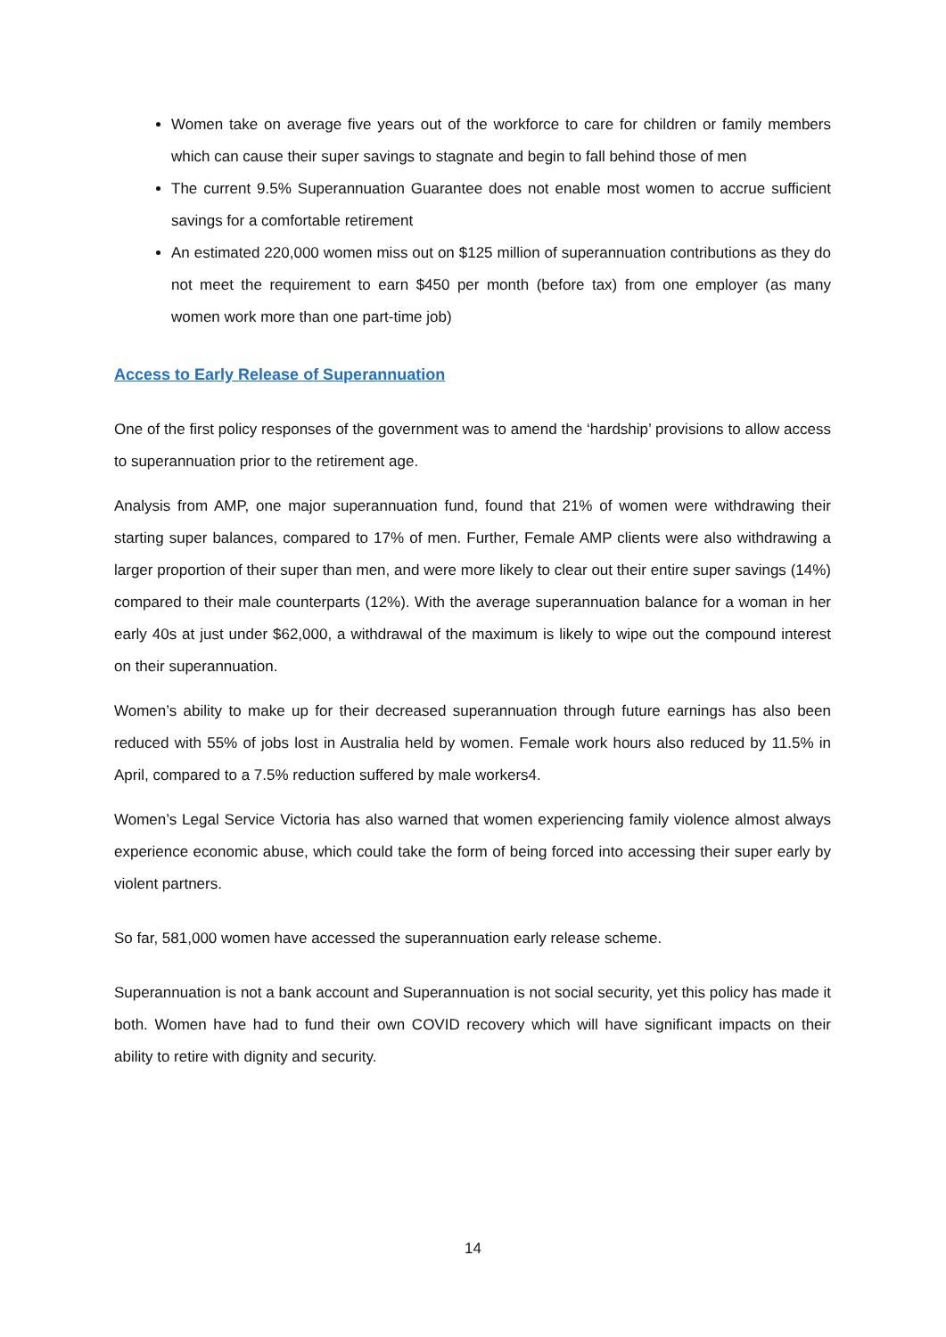Women take on average five years out of the workforce to care for children or family members which can cause their super savings to stagnate and begin to fall behind those of men
The current 9.5% Superannuation Guarantee does not enable most women to accrue sufficient savings for a comfortable retirement
An estimated 220,000 women miss out on $125 million of superannuation contributions as they do not meet the requirement to earn $450 per month (before tax) from one employer (as many women work more than one part-time job)
Access to Early Release of Superannuation
One of the first policy responses of the government was to amend the ‘hardship’ provisions to allow access to superannuation prior to the retirement age.
Analysis from AMP, one major superannuation fund, found that 21% of women were withdrawing their starting super balances, compared to 17% of men. Further, Female AMP clients were also withdrawing a larger proportion of their super than men, and were more likely to clear out their entire super savings (14%) compared to their male counterparts (12%). With the average superannuation balance for a woman in her early 40s at just under $62,000, a withdrawal of the maximum is likely to wipe out the compound interest on their superannuation.
Women’s ability to make up for their decreased superannuation through future earnings has also been reduced with 55% of jobs lost in Australia held by women. Female work hours also reduced by 11.5% in April, compared to a 7.5% reduction suffered by male workers4.
Women’s Legal Service Victoria has also warned that women experiencing family violence almost always experience economic abuse, which could take the form of being forced into accessing their super early by violent partners.
So far, 581,000 women have accessed the superannuation early release scheme.
Superannuation is not a bank account and Superannuation is not social security, yet this policy has made it both. Women have had to fund their own COVID recovery which will have significant impacts on their ability to retire with dignity and security.
14